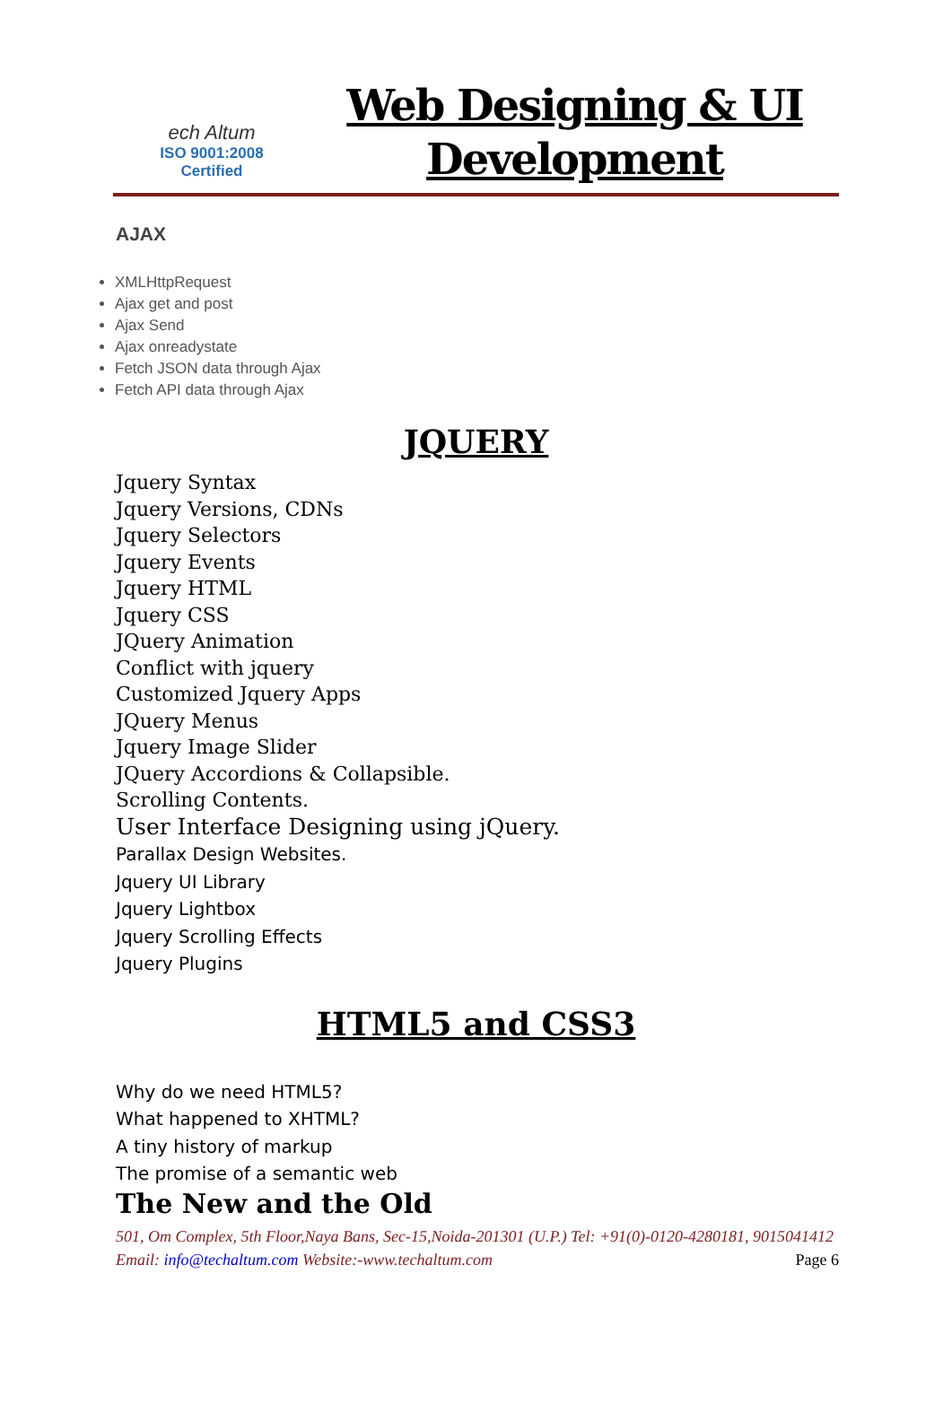ech Altum
ISO 9001:2008
Certified
Web Designing & UI
Development
AJAX
XMLHttpRequest
Ajax get and post
Ajax Send
Ajax onreadystate
Fetch JSON data through Ajax
Fetch API data through Ajax
JQUERY
Jquery Syntax
Jquery Versions, CDNs
Jquery Selectors
Jquery Events
Jquery HTML
Jquery CSS
JQuery Animation
Conflict with jquery
Customized Jquery Apps
JQuery Menus
Jquery Image Slider
JQuery Accordions & Collapsible.
Scrolling Contents.
User Interface Designing using jQuery.
Parallax Design Websites.
Jquery UI Library
Jquery Lightbox
Jquery Scrolling Effects
Jquery Plugins
HTML5 and CSS3
Why do we need HTML5?
What happened to XHTML?
A tiny history of markup
The promise of a semantic web
The New and the Old
501, Om Complex, 5th Floor,Naya Bans, Sec-15,Noida-201301 (U.P.) Tel: +91(0)-0120-4280181, 9015041412 Email: info@techaltum.com Website:-www.techaltum.com Page 6